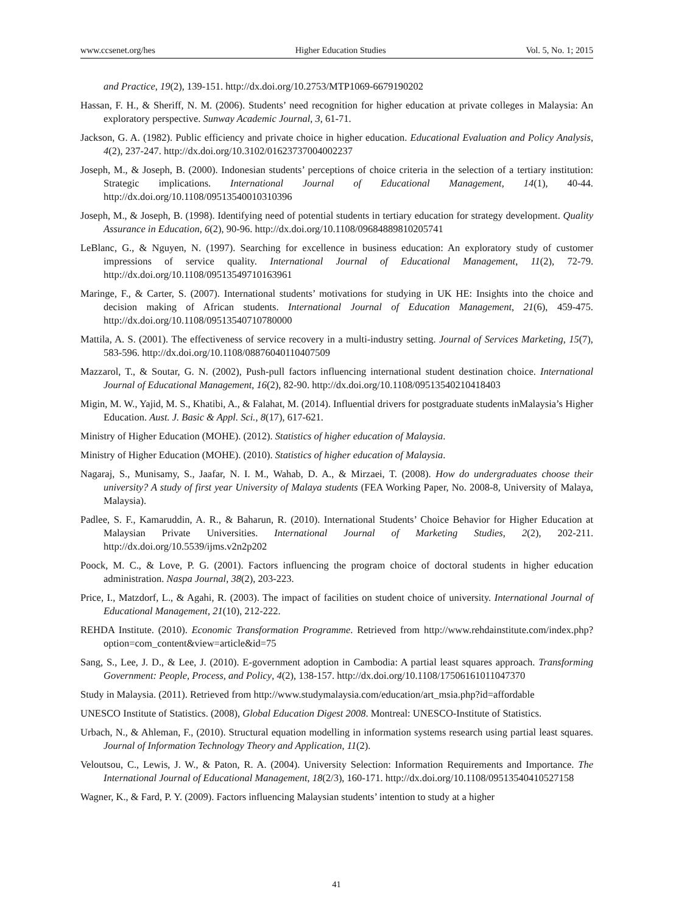www.ccsenet.org/hes Higher Education Studies Vol. 5, No. 1; 2015
and Practice, 19(2), 139-151. http://dx.doi.org/10.2753/MTP1069-6679190202
Hassan, F. H., & Sheriff, N. M. (2006). Students’ need recognition for higher education at private colleges in Malaysia: An exploratory perspective. Sunway Academic Journal, 3, 61-71.
Jackson, G. A. (1982). Public efficiency and private choice in higher education. Educational Evaluation and Policy Analysis, 4(2), 237-247. http://dx.doi.org/10.3102/01623737004002237
Joseph, M., & Joseph, B. (2000). Indonesian students’ perceptions of choice criteria in the selection of a tertiary institution: Strategic implications. International Journal of Educational Management, 14(1), 40-44. http://dx.doi.org/10.1108/09513540010310396
Joseph, M., & Joseph, B. (1998). Identifying need of potential students in tertiary education for strategy development. Quality Assurance in Education, 6(2), 90-96. http://dx.doi.org/10.1108/09684889810205741
LeBlanc, G., & Nguyen, N. (1997). Searching for excellence in business education: An exploratory study of customer impressions of service quality. International Journal of Educational Management, 11(2), 72-79. http://dx.doi.org/10.1108/09513549710163961
Maringe, F., & Carter, S. (2007). International students’ motivations for studying in UK HE: Insights into the choice and decision making of African students. International Journal of Education Management, 21(6), 459-475. http://dx.doi.org/10.1108/09513540710780000
Mattila, A. S. (2001). The effectiveness of service recovery in a multi-industry setting. Journal of Services Marketing, 15(7), 583-596. http://dx.doi.org/10.1108/08876040110407509
Mazzarol, T., & Soutar, G. N. (2002), Push-pull factors influencing international student destination choice. International Journal of Educational Management, 16(2), 82-90. http://dx.doi.org/10.1108/09513540210418403
Migin, M. W., Yajid, M. S., Khatibi, A., & Falahat, M. (2014). Influential drivers for postgraduate students inMalaysia’s Higher Education. Aust. J. Basic & Appl. Sci., 8(17), 617-621.
Ministry of Higher Education (MOHE). (2012). Statistics of higher education of Malaysia.
Ministry of Higher Education (MOHE). (2010). Statistics of higher education of Malaysia.
Nagaraj, S., Munisamy, S., Jaafar, N. I. M., Wahab, D. A., & Mirzaei, T. (2008). How do undergraduates choose their university? A study of first year University of Malaya students (FEA Working Paper, No. 2008-8, University of Malaya, Malaysia).
Padlee, S. F., Kamaruddin, A. R., & Baharun, R. (2010). International Students’ Choice Behavior for Higher Education at Malaysian Private Universities. International Journal of Marketing Studies, 2(2), 202-211. http://dx.doi.org/10.5539/ijms.v2n2p202
Poock, M. C., & Love, P. G. (2001). Factors influencing the program choice of doctoral students in higher education administration. Naspa Journal, 38(2), 203-223.
Price, I., Matzdorf, L., & Agahi, R. (2003). The impact of facilities on student choice of university. International Journal of Educational Management, 21(10), 212-222.
REHDA Institute. (2010). Economic Transformation Programme. Retrieved from http://www.rehdainstitute.com/index.php?option=com_content&view=article&id=75
Sang, S., Lee, J. D., & Lee, J. (2010). E-government adoption in Cambodia: A partial least squares approach. Transforming Government: People, Process, and Policy, 4(2), 138-157. http://dx.doi.org/10.1108/17506161011047370
Study in Malaysia. (2011). Retrieved from http://www.studymalaysia.com/education/art_msia.php?id=affordable
UNESCO Institute of Statistics. (2008), Global Education Digest 2008. Montreal: UNESCO-Institute of Statistics.
Urbach, N., & Ahleman, F., (2010). Structural equation modelling in information systems research using partial least squares. Journal of Information Technology Theory and Application, 11(2).
Veloutsou, C., Lewis, J. W., & Paton, R. A. (2004). University Selection: Information Requirements and Importance. The International Journal of Educational Management, 18(2/3), 160-171. http://dx.doi.org/10.1108/09513540410527158
Wagner, K., & Fard, P. Y. (2009). Factors influencing Malaysian students’ intention to study at a higher
41